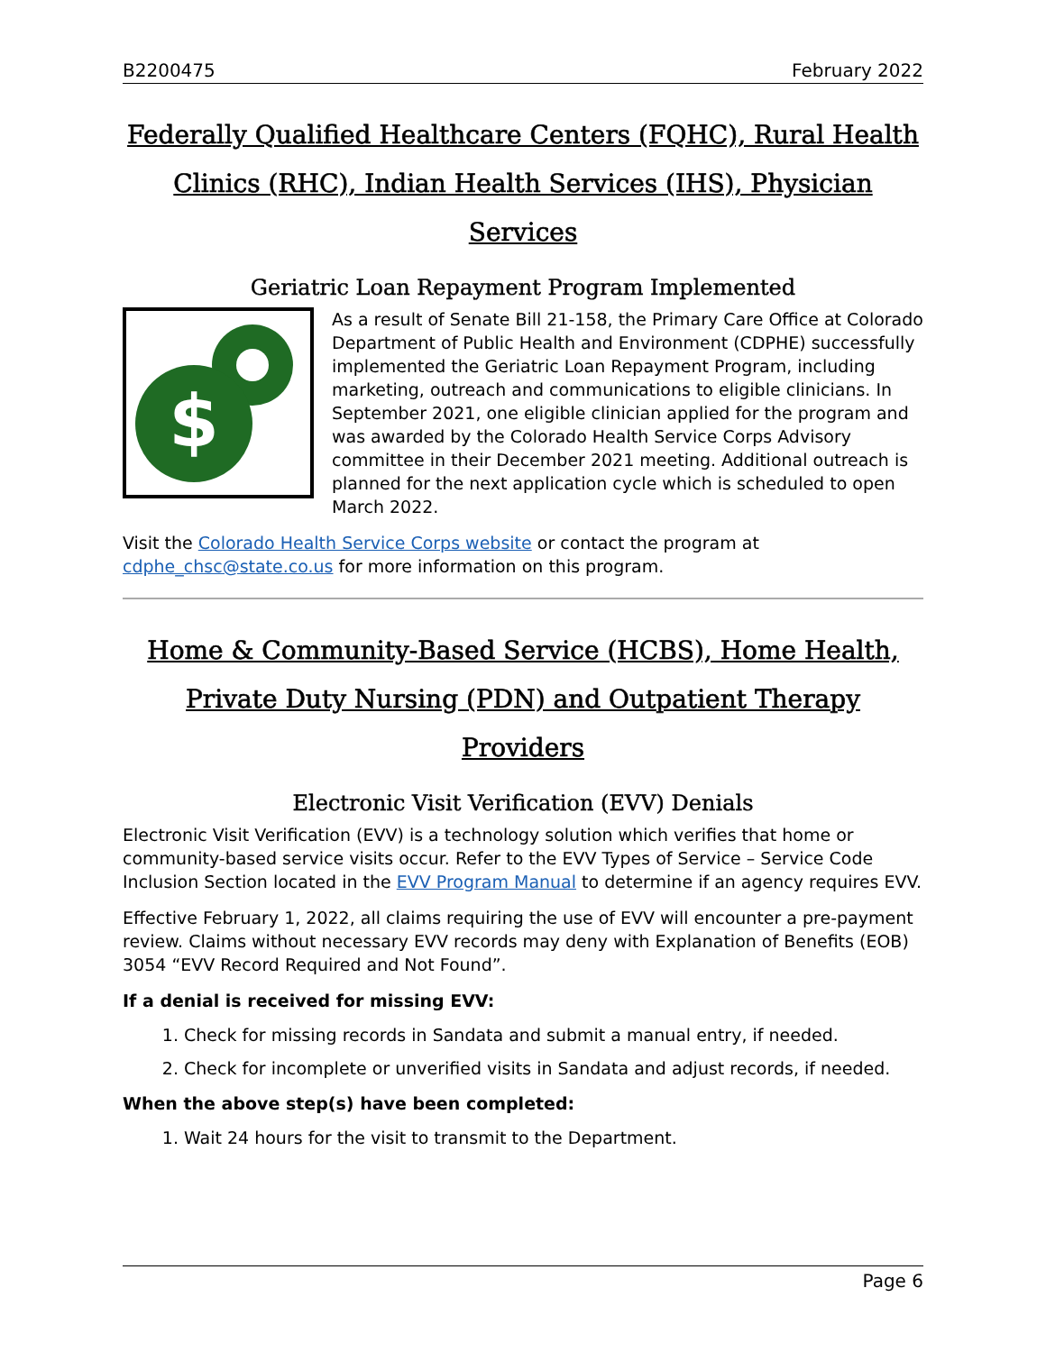B2200475 February 2022
Federally Qualified Healthcare Centers (FQHC), Rural Health Clinics (RHC), Indian Health Services (IHS), Physician Services
Geriatric Loan Repayment Program Implemented
$
As a result of Senate Bill 21-158, the Primary Care Office at Colorado Department of Public Health and Environment (CDPHE) successfully implemented the Geriatric Loan Repayment Program, including marketing, outreach and communications to eligible clinicians. In September 2021, one eligible clinician applied for the program and was awarded by the Colorado Health Service Corps Advisory committee in their December 2021 meeting. Additional outreach is planned for the next application cycle which is scheduled to open March 2022.
Visit the Colorado Health Service Corps website or contact the program at cdphe_chsc@state.co.us for more information on this program.
Home & Community-Based Service (HCBS), Home Health, Private Duty Nursing (PDN) and Outpatient Therapy Providers
Electronic Visit Verification (EVV) Denials
Electronic Visit Verification (EVV) is a technology solution which verifies that home or community-based service visits occur. Refer to the EVV Types of Service – Service Code Inclusion Section located in the EVV Program Manual to determine if an agency requires EVV.
Effective February 1, 2022, all claims requiring the use of EVV will encounter a pre-payment review. Claims without necessary EVV records may deny with Explanation of Benefits (EOB) 3054 “EVV Record Required and Not Found”.
If a denial is received for missing EVV:
1. Check for missing records in Sandata and submit a manual entry, if needed.
2. Check for incomplete or unverified visits in Sandata and adjust records, if needed.
When the above step(s) have been completed:
1. Wait 24 hours for the visit to transmit to the Department.
Page 6